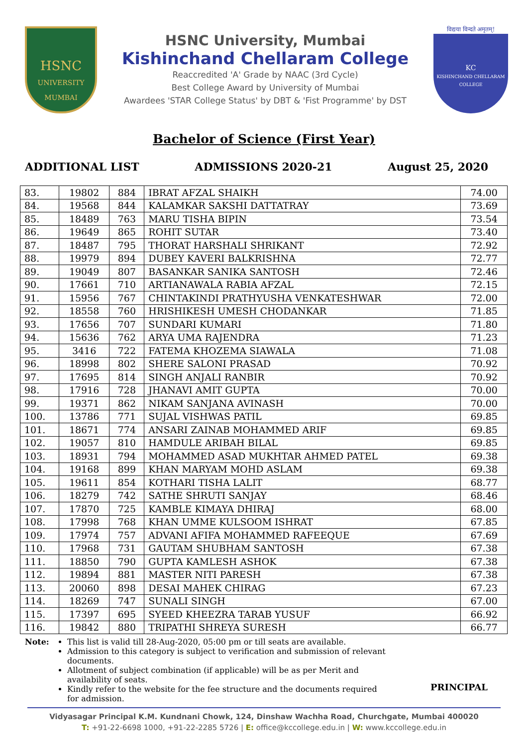HSNC
UNIVERSITY
MUMBAI
HSNC University, Mumbai
Kishinchand Chellaram College
Reaccredited 'A' Grade by NAAC (3rd Cycle)
Best College Award by University of Mumbai
Awardees 'STAR College Status' by DBT & 'Fist Programme' by DST
विद्यया विन्दते अमृतम्!
KC
KISHINCHAND CHELLARAM COLLEGE
Bachelor of Science (First Year)
ADDITIONAL LIST ADMISSIONS 2020-21 August 25, 2020
| 83. | 19802 | 884 | IBRAT AFZAL SHAIKH | 74.00 |
| 84. | 19568 | 844 | KALAMKAR SAKSHI DATTATRAY | 73.69 |
| 85. | 18489 | 763 | MARU TISHA BIPIN | 73.54 |
| 86. | 19649 | 865 | ROHIT SUTAR | 73.40 |
| 87. | 18487 | 795 | THORAT HARSHALI SHRIKANT | 72.92 |
| 88. | 19979 | 894 | DUBEY KAVERI BALKRISHNA | 72.77 |
| 89. | 19049 | 807 | BASANKAR SANIKA SANTOSH | 72.46 |
| 90. | 17661 | 710 | ARTIANAWALA RABIA AFZAL | 72.15 |
| 91. | 15956 | 767 | CHINTAKINDI PRATHYUSHA VENKATESHWAR | 72.00 |
| 92. | 18558 | 760 | HRISHIKESH UMESH CHODANKAR | 71.85 |
| 93. | 17656 | 707 | SUNDARI KUMARI | 71.80 |
| 94. | 15636 | 762 | ARYA UMA RAJENDRA | 71.23 |
| 95. | 3416 | 722 | FATEMA KHOZEMA SIAWALA | 71.08 |
| 96. | 18998 | 802 | SHERE SALONI PRASAD | 70.92 |
| 97. | 17695 | 814 | SINGH ANJALI RANBIR | 70.92 |
| 98. | 17916 | 728 | JHANAVI AMIT GUPTA | 70.00 |
| 99. | 19371 | 862 | NIKAM SANJANA AVINASH | 70.00 |
| 100. | 13786 | 771 | SUJAL VISHWAS PATIL | 69.85 |
| 101. | 18671 | 774 | ANSARI ZAINAB MOHAMMED ARIF | 69.85 |
| 102. | 19057 | 810 | HAMDULE ARIBAH BILAL | 69.85 |
| 103. | 18931 | 794 | MOHAMMED ASAD MUKHTAR AHMED PATEL | 69.38 |
| 104. | 19168 | 899 | KHAN MARYAM MOHD ASLAM | 69.38 |
| 105. | 19611 | 854 | KOTHARI TISHA LALIT | 68.77 |
| 106. | 18279 | 742 | SATHE SHRUTI SANJAY | 68.46 |
| 107. | 17870 | 725 | KAMBLE KIMAYA DHIRAJ | 68.00 |
| 108. | 17998 | 768 | KHAN UMME KULSOOM ISHRAT | 67.85 |
| 109. | 17974 | 757 | ADVANI AFIFA MOHAMMED RAFEEQUE | 67.69 |
| 110. | 17968 | 731 | GAUTAM SHUBHAM SANTOSH | 67.38 |
| 111. | 18850 | 790 | GUPTA KAMLESH ASHOK | 67.38 |
| 112. | 19894 | 881 | MASTER NITI PARESH | 67.38 |
| 113. | 20060 | 898 | DESAI MAHEK CHIRAG | 67.23 |
| 114. | 18269 | 747 | SUNALI SINGH | 67.00 |
| 115. | 17397 | 695 | SYEED KHEEZRA TARAB YUSUF | 66.92 |
| 116. | 19842 | 880 | TRIPATHI SHREYA SURESH | 66.77 |
Note: This list is valid till 28-Aug-2020, 05:00 pm or till seats are available.
Admission to this category is subject to verification and submission of relevant documents.
Allotment of subject combination (if applicable) will be as per Merit and availability of seats.
Kindly refer to the website for the fee structure and the documents required for admission.
PRINCIPAL
Vidyasagar Principal K.M. Kundnani Chowk, 124, Dinshaw Wachha Road, Churchgate, Mumbai 400020
T: +91-22-6698 1000, +91-22-2285 5726 | E: office@kccollege.edu.in | W: www.kccollege.edu.in